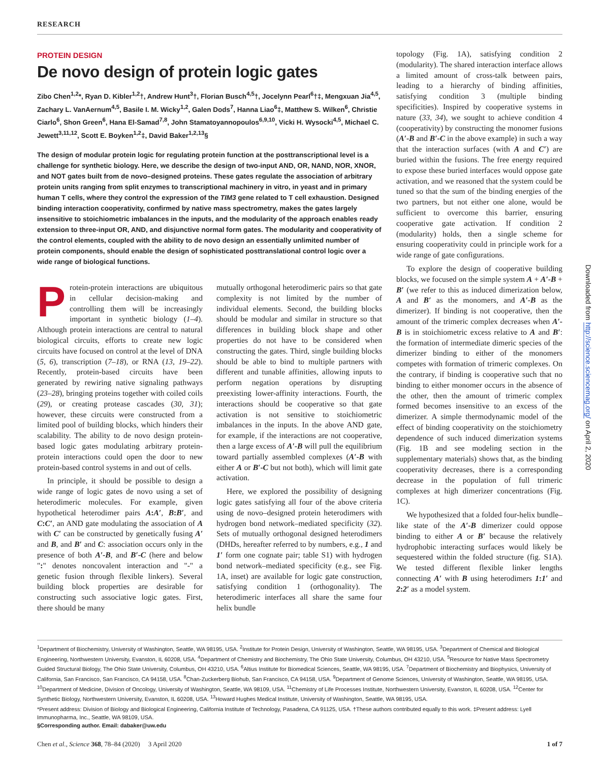RESEARCH
Downloaded from http://science.sciencemag.org/ on April 2, 2020
PROTEIN DESIGN
De novo design of protein logic gates
Zibo Chen<sup>1,2</sup>*, Ryan D. Kibler<sup>1,2</sup>†, Andrew Hunt<sup>3</sup>†, Florian Busch<sup>4,5</sup>†, Jocelynn Pearl<sup>6</sup>†‡, Mengxuan Jia<sup>4,5</sup>, Zachary L. VanAernum<sup>4,5</sup>, Basile I. M. Wicky<sup>1,2</sup>, Galen Dods<sup>7</sup>, Hanna Liao<sup>6</sup>‡, Matthew S. Wilken<sup>6</sup>, Christie Ciarlo<sup>6</sup>, Shon Green<sup>6</sup>, Hana El-Samad<sup>7,8</sup>, John Stamatoyannopoulos<sup>6,9,10</sup>, Vicki H. Wysocki<sup>4,5</sup>, Michael C. Jewett<sup>3,11,12</sup>, Scott E. Boyken<sup>1,2</sup>‡, David Baker<sup>1,2,13</sup>§
The design of modular protein logic for regulating protein function at the posttranscriptional level is a challenge for synthetic biology. Here, we describe the design of two-input AND, OR, NAND, NOR, XNOR, and NOT gates built from de novo–designed proteins. These gates regulate the association of arbitrary protein units ranging from split enzymes to transcriptional machinery in vitro, in yeast and in primary human T cells, where they control the expression of the TIM3 gene related to T cell exhaustion. Designed binding interaction cooperativity, confirmed by native mass spectrometry, makes the gates largely insensitive to stoichiometric imbalances in the inputs, and the modularity of the approach enables ready extension to three-input OR, AND, and disjunctive normal form gates. The modularity and cooperativity of the control elements, coupled with the ability to de novo design an essentially unlimited number of protein components, should enable the design of sophisticated posttranslational control logic over a wide range of biological functions.
Protein-protein interactions are ubiquitous in cellular decision-making and controlling them will be increasingly important in synthetic biology (1–4). Although protein interactions are central to natural biological circuits, efforts to create new logic circuits have focused on control at the level of DNA (5, 6), transcription (7–18), or RNA (13, 19–22). Recently, protein-based circuits have been generated by rewiring native signaling pathways (23–28), bringing proteins together with coiled coils (29), or creating protease cascades (30, 31); however, these circuits were constructed from a limited pool of building blocks, which hinders their scalability. The ability to de novo design protein-based logic gates modulating arbitrary protein-protein interactions could open the door to new protein-based control systems in and out of cells.
In principle, it should be possible to design a wide range of logic gates de novo using a set of heterodimeric molecules. For example, given hypothetical heterodimer pairs A:A′, B:B′, and C:C′, an AND gate modulating the association of A with C′ can be constructed by genetically fusing A′ and B, and B′ and C: association occurs only in the presence of both A′-B, and B′-C (here and below ":" denotes noncovalent interaction and "-" a genetic fusion through flexible linkers). Several building block properties are desirable for constructing such associative logic gates. First, there should be many
mutually orthogonal heterodimeric pairs so that gate complexity is not limited by the number of individual elements. Second, the building blocks should be modular and similar in structure so that differences in building block shape and other properties do not have to be considered when constructing the gates. Third, single building blocks should be able to bind to multiple partners with different and tunable affinities, allowing inputs to perform negation operations by disrupting preexisting lower-affinity interactions. Fourth, the interactions should be cooperative so that gate activation is not sensitive to stoichiometric imbalances in the inputs. In the above AND gate, for example, if the interactions are not cooperative, then a large excess of A′-B will pull the equilibrium toward partially assembled complexes (A′-B with either A or B′-C but not both), which will limit gate activation.
Here, we explored the possibility of designing logic gates satisfying all four of the above criteria using de novo–designed protein heterodimers with hydrogen bond network–mediated specificity (32). Sets of mutually orthogonal designed heterodimers (DHDs, hereafter referred to by numbers, e.g., 1 and 1′ form one cognate pair; table S1) with hydrogen bond network–mediated specificity (e.g., see Fig. 1A, inset) are available for logic gate construction, satisfying condition 1 (orthogonality). The heterodimeric interfaces all share the same four helix bundle
topology (Fig. 1A), satisfying condition 2 (modularity). The shared interaction interface allows a limited amount of cross-talk between pairs, leading to a hierarchy of binding affinities, satisfying condition 3 (multiple binding specificities). Inspired by cooperative systems in nature (33, 34), we sought to achieve condition 4 (cooperativity) by constructing the monomer fusions (A′-B and B′-C in the above example) in such a way that the interaction surfaces (with A and C′) are buried within the fusions. The free energy required to expose these buried interfaces would oppose gate activation, and we reasoned that the system could be tuned so that the sum of the binding energies of the two partners, but not either one alone, would be sufficient to overcome this barrier, ensuring cooperative gate activation. If condition 2 (modularity) holds, then a single scheme for ensuring cooperativity could in principle work for a wide range of gate configurations.
To explore the design of cooperative building blocks, we focused on the simple system A + A′-B + B′ (we refer to this as induced dimerization below, A and B′ as the monomers, and A′-B as the dimerizer). If binding is not cooperative, then the amount of the trimeric complex decreases when A′-B is in stoichiometric excess relative to A and B′: the formation of intermediate dimeric species of the dimerizer binding to either of the monomers competes with formation of trimeric complexes. On the contrary, if binding is cooperative such that no binding to either monomer occurs in the absence of the other, then the amount of trimeric complex formed becomes insensitive to an excess of the dimerizer. A simple thermodynamic model of the effect of binding cooperativity on the stoichiometry dependence of such induced dimerization systems (Fig. 1B and see modeling section in the supplementary materials) shows that, as the binding cooperativity decreases, there is a corresponding decrease in the population of full trimeric complexes at high dimerizer concentrations (Fig. 1C).
We hypothesized that a folded four-helix bundle–like state of the A′-B dimerizer could oppose binding to either A or B′ because the relatively hydrophobic interacting surfaces would likely be sequestered within the folded structure (fig. S1A). We tested different flexible linker lengths connecting A′ with B using heterodimers 1:1′ and 2:2′ as a model system.
<sup>1</sup> Department of Biochemistry, University of Washington, Seattle, WA 98195, USA. <sup>2</sup>Institute for Protein Design, University of Washington, Seattle, WA 98195, USA. <sup>3</sup>Department of Chemical and Biological Engineering, Northwestern University, Evanston, IL 60208, USA. <sup>4</sup>Department of Chemistry and Biochemistry, The Ohio State University, Columbus, OH 43210, USA. <sup>5</sup>Resource for Native Mass Spectrometry Guided Structural Biology, The Ohio State University, Columbus, OH 43210, USA. <sup>6</sup>Altius Institute for Biomedical Sciences, Seattle, WA 98195, USA. <sup>7</sup>Department of Biochemistry and Biophysics, University of California, San Francisco, San Francisco, CA 94158, USA. <sup>8</sup>Chan-Zuckerberg Biohub, San Francisco, CA 94158, USA. <sup>9</sup>Department of Genome Sciences, University of Washington, Seattle, WA 98195, USA. <sup>10</sup>Department of Medicine, Division of Oncology, University of Washington, Seattle, WA 98109, USA. <sup>11</sup>Chemistry of Life Processes Institute, Northwestern University, Evanston, IL 60208, USA. <sup>12</sup>Center for Synthetic Biology, Northwestern University, Evanston, IL 60208, USA. <sup>13</sup>Howard Hughes Medical Institute, University of Washington, Seattle, WA 98195, USA.
*Present address: Division of Biology and Biological Engineering, California Institute of Technology, Pasadena, CA 91125, USA. †These authors contributed equally to this work. ‡Present address: Lyell Immunopharma, Inc., Seattle, WA 98109, USA.
§Corresponding author. Email: dabaker@uw.edu
Chen et al., Science 368, 78–84 (2020) 3 April 2020 1 of 7